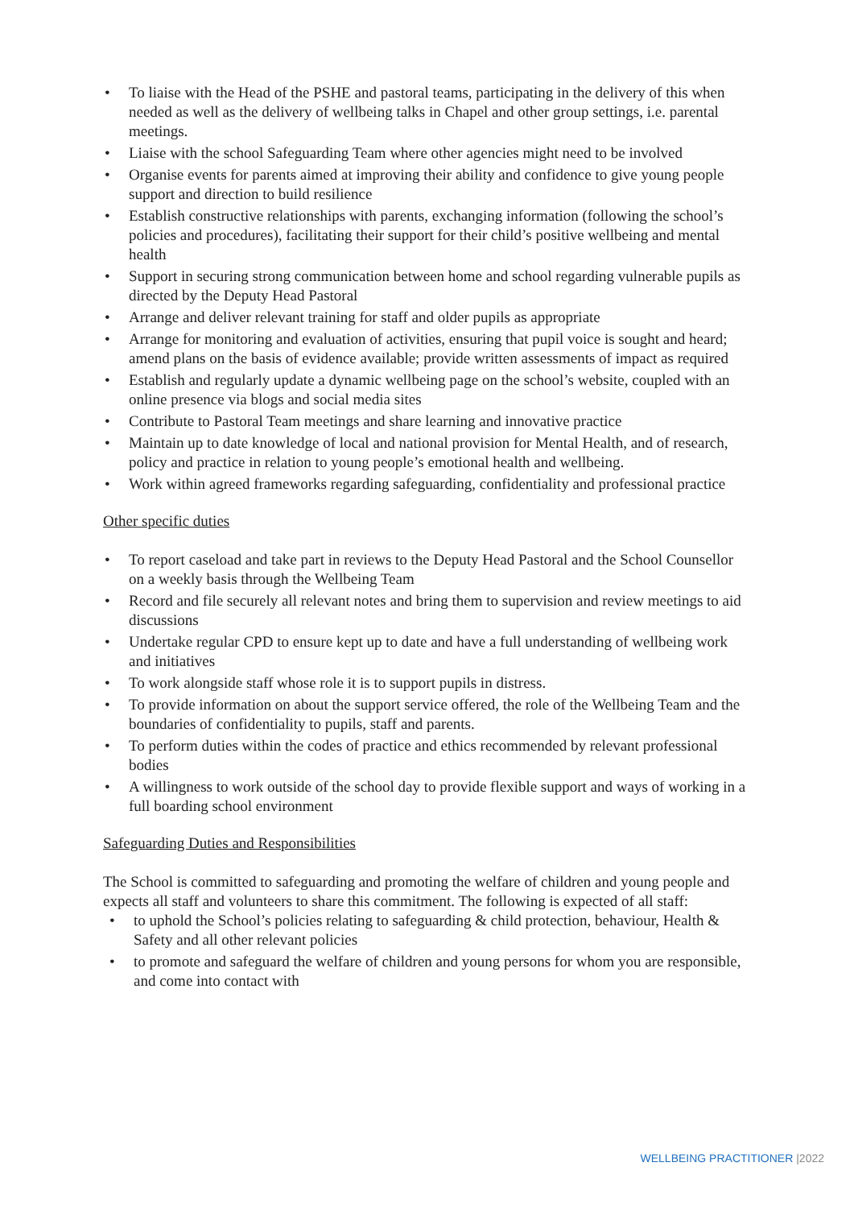• To liaise with the Head of the PSHE and pastoral teams, participating in the delivery of this when needed as well as the delivery of wellbeing talks in Chapel and other group settings, i.e. parental meetings.
• Liaise with the school Safeguarding Team where other agencies might need to be involved
• Organise events for parents aimed at improving their ability and confidence to give young people support and direction to build resilience
• Establish constructive relationships with parents, exchanging information (following the school’s policies and procedures), facilitating their support for their child’s positive wellbeing and mental health
• Support in securing strong communication between home and school regarding vulnerable pupils as directed by the Deputy Head Pastoral
• Arrange and deliver relevant training for staff and older pupils as appropriate
• Arrange for monitoring and evaluation of activities, ensuring that pupil voice is sought and heard; amend plans on the basis of evidence available; provide written assessments of impact as required
• Establish and regularly update a dynamic wellbeing page on the school’s website, coupled with an online presence via blogs and social media sites
• Contribute to Pastoral Team meetings and share learning and innovative practice
• Maintain up to date knowledge of local and national provision for Mental Health, and of research, policy and practice in relation to young people’s emotional health and wellbeing.
• Work within agreed frameworks regarding safeguarding, confidentiality and professional practice
Other specific duties
• To report caseload and take part in reviews to the Deputy Head Pastoral and the School Counsellor on a weekly basis through the Wellbeing Team
• Record and file securely all relevant notes and bring them to supervision and review meetings to aid discussions
• Undertake regular CPD to ensure kept up to date and have a full understanding of wellbeing work and initiatives
• To work alongside staff whose role it is to support pupils in distress.
• To provide information on about the support service offered, the role of the Wellbeing Team and the boundaries of confidentiality to pupils, staff and parents.
• To perform duties within the codes of practice and ethics recommended by relevant professional bodies
• A willingness to work outside of the school day to provide flexible support and ways of working in a full boarding school environment
Safeguarding Duties and Responsibilities
The School is committed to safeguarding and promoting the welfare of children and young people and expects all staff and volunteers to share this commitment. The following is expected of all staff:
• to uphold the School’s policies relating to safeguarding & child protection, behaviour, Health & Safety and all other relevant policies
• to promote and safeguard the welfare of children and young persons for whom you are responsible, and come into contact with
WELLBEING PRACTITIONER |2022